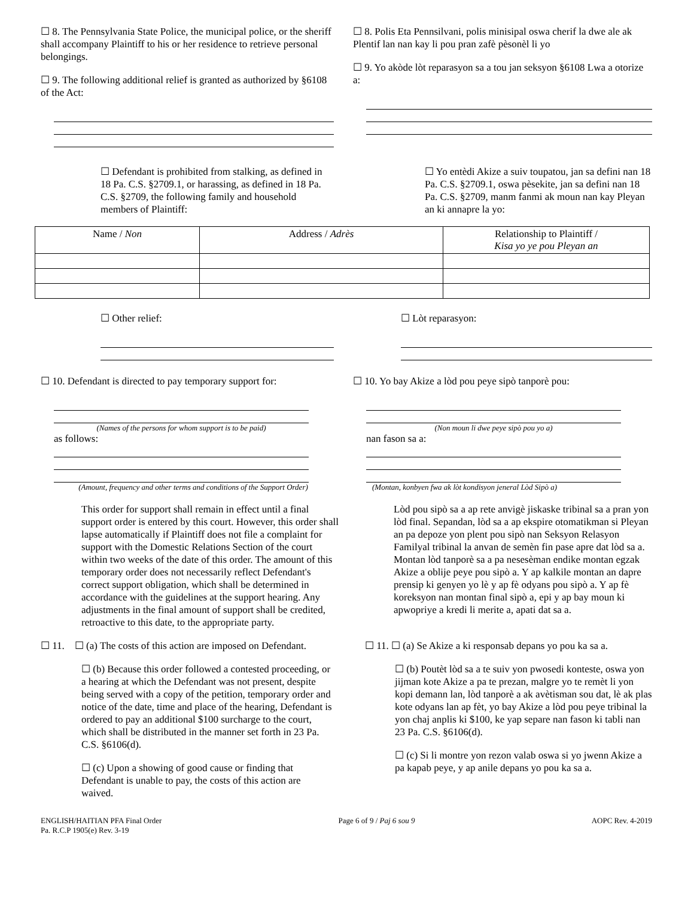☐ 8. The Pennsylvania State Police, the municipal police, or the sheriff shall accompany Plaintiff to his or her residence to retrieve personal belongings.
☐ 9. The following additional relief is granted as authorized by §6108 of the Act:
☐ 8. Polis Eta Pennsilvani, polis minisipal oswa cherif la dwe ale ak Plentif lan nan kay li pou pran zafè pèsonèl li yo
☐ 9. Yo akòde lòt reparasyon sa a tou jan seksyon §6108 Lwa a otorize a:
☐ Defendant is prohibited from stalking, as defined in 18 Pa. C.S. §2709.1, or harassing, as defined in 18 Pa. C.S. §2709, the following family and household members of Plaintiff:
☐ Yo entèdi Akize a suiv toupatou, jan sa defini nan 18 Pa. C.S. §2709.1, oswa pèsekite, jan sa defini nan 18 Pa. C.S. §2709, manm fanmi ak moun nan kay Pleyan an ki annapre la yo:
| Name / Non | Address / Adrès | Relationship to Plaintiff / Kisa yo ye pou Pleyan an |
| --- | --- | --- |
☐ Other relief: ☐ Lòt reparasyon:
☐ 10. Defendant is directed to pay temporary support for:
(Names of the persons for whom support is to be paid)
as follows:
(Amount, frequency and other terms and conditions of the Support Order)
☐ 10. Yo bay Akize a lòd pou peye sipò tanporè pou:
(Non moun li dwe peye sipò pou yo a)
nan fason sa a:
(Montan, konbyen fwa ak lòt kondisyon jeneral Lòd Sipò a)
This order for support shall remain in effect until a final support order is entered by this court. However, this order shall lapse automatically if Plaintiff does not file a complaint for support with the Domestic Relations Section of the court within two weeks of the date of this order. The amount of this temporary order does not necessarily reflect Defendant's correct support obligation, which shall be determined in accordance with the guidelines at the support hearing. Any adjustments in the final amount of support shall be credited, retroactive to this date, to the appropriate party.
Lòd pou sipò sa a ap rete anvigè jiskaske tribinal sa a pran yon lòd final. Sepandan, lòd sa a ap ekspire otomatikman si Pleyan an pa depoze yon plent pou sipò nan Seksyon Relasyon Familyal tribinal la anvan de semèn fin pase apre dat lòd sa a. Montan lòd tanporè sa a pa nesesèman endike montan egzak Akize a oblije peye pou sipò a. Y ap kalkile montan an dapre prensip ki genyen yo lè y ap fè odyans pou sipò a. Y ap fè koreksyon nan montan final sipò a, epi y ap bay moun ki apwopriye a kredi li merite a, apati dat sa a.
☐ 11. ☐ (a) The costs of this action are imposed on Defendant.
☐ (b) Because this order followed a contested proceeding, or a hearing at which the Defendant was not present, despite being served with a copy of the petition, temporary order and notice of the date, time and place of the hearing, Defendant is ordered to pay an additional $100 surcharge to the court, which shall be distributed in the manner set forth in 23 Pa. C.S. §6106(d).
☐ (c) Upon a showing of good cause or finding that Defendant is unable to pay, the costs of this action are waived.
☐ 11. ☐ (a) Se Akize a ki responsab depans yo pou ka sa a.
☐ (b) Poutèt lòd sa a te suiv yon pwosedi konteste, oswa yon jijman kote Akize a pa te prezan, malgre yo te remèt li yon kopi demann lan, lòd tanporè a ak avètisman sou dat, lè ak plas kote odyans lan ap fèt, yo bay Akize a lòd pou peye tribinal la yon chaj anplis ki $100, ke yap separe nan fason ki tabli nan 23 Pa. C.S. §6106(d).
☐ (c) Si li montre yon rezon valab oswa si yo jwenn Akize a pa kapab peye, y ap anile depans yo pou ka sa a.
ENGLISH/HAITIAN PFA Final Order
Pa. R.C.P 1905(e) Rev. 3-19
Page 6 of 9 / Paj 6 sou 9 AOPC Rev. 4-2019